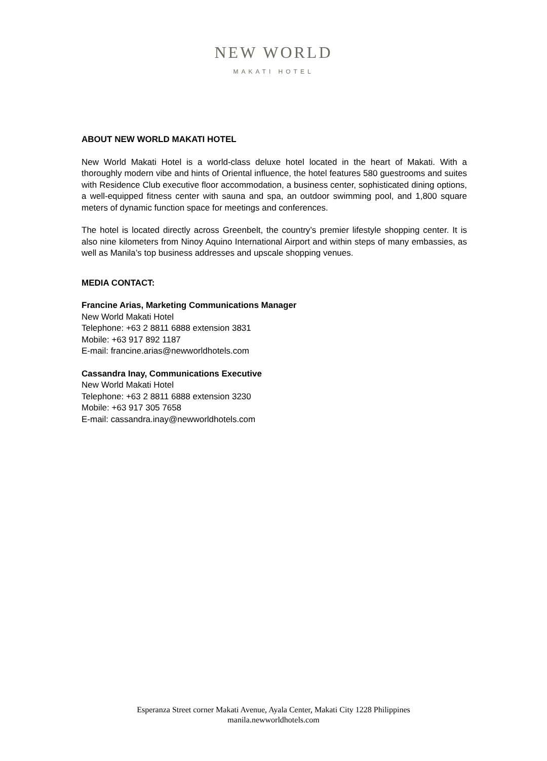NEW WORLD
MAKATI HOTEL
ABOUT NEW WORLD MAKATI HOTEL
New World Makati Hotel is a world-class deluxe hotel located in the heart of Makati. With a thoroughly modern vibe and hints of Oriental influence, the hotel features 580 guestrooms and suites with Residence Club executive floor accommodation, a business center, sophisticated dining options, a well-equipped fitness center with sauna and spa, an outdoor swimming pool, and 1,800 square meters of dynamic function space for meetings and conferences.
The hotel is located directly across Greenbelt, the country’s premier lifestyle shopping center. It is also nine kilometers from Ninoy Aquino International Airport and within steps of many embassies, as well as Manila’s top business addresses and upscale shopping venues.
MEDIA CONTACT:
Francine Arias, Marketing Communications Manager
New World Makati Hotel
Telephone: +63 2 8811 6888 extension 3831
Mobile: +63 917 892 1187
E-mail: francine.arias@newworldhotels.com
Cassandra Inay, Communications Executive
New World Makati Hotel
Telephone: +63 2 8811 6888 extension 3230
Mobile: +63 917 305 7658
E-mail: cassandra.inay@newworldhotels.com
Esperanza Street corner Makati Avenue, Ayala Center, Makati City 1228 Philippines
manila.newworldhotels.com